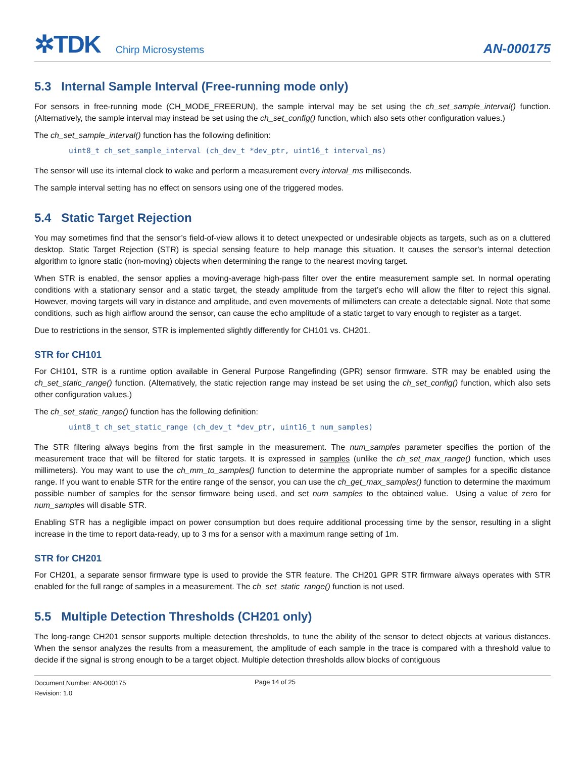✲TDK Chirp Microsystems AN-000175
5.3 Internal Sample Interval (Free-running mode only)
For sensors in free-running mode (CH_MODE_FREERUN), the sample interval may be set using the ch_set_sample_interval() function. (Alternatively, the sample interval may instead be set using the ch_set_config() function, which also sets other configuration values.)
The ch_set_sample_interval() function has the following definition:
uint8_t ch_set_sample_interval (ch_dev_t *dev_ptr, uint16_t interval_ms)
The sensor will use its internal clock to wake and perform a measurement every interval_ms milliseconds.
The sample interval setting has no effect on sensors using one of the triggered modes.
5.4 Static Target Rejection
You may sometimes find that the sensor’s field-of-view allows it to detect unexpected or undesirable objects as targets, such as on a cluttered desktop. Static Target Rejection (STR) is special sensing feature to help manage this situation. It causes the sensor’s internal detection algorithm to ignore static (non-moving) objects when determining the range to the nearest moving target.
When STR is enabled, the sensor applies a moving-average high-pass filter over the entire measurement sample set. In normal operating conditions with a stationary sensor and a static target, the steady amplitude from the target’s echo will allow the filter to reject this signal. However, moving targets will vary in distance and amplitude, and even movements of millimeters can create a detectable signal. Note that some conditions, such as high airflow around the sensor, can cause the echo amplitude of a static target to vary enough to register as a target.
Due to restrictions in the sensor, STR is implemented slightly differently for CH101 vs. CH201.
STR for CH101
For CH101, STR is a runtime option available in General Purpose Rangefinding (GPR) sensor firmware. STR may be enabled using the ch_set_static_range() function. (Alternatively, the static rejection range may instead be set using the ch_set_config() function, which also sets other configuration values.)
The ch_set_static_range() function has the following definition:
uint8_t ch_set_static_range (ch_dev_t *dev_ptr, uint16_t num_samples)
The STR filtering always begins from the first sample in the measurement. The num_samples parameter specifies the portion of the measurement trace that will be filtered for static targets. It is expressed in samples (unlike the ch_set_max_range() function, which uses millimeters). You may want to use the ch_mm_to_samples() function to determine the appropriate number of samples for a specific distance range. If you want to enable STR for the entire range of the sensor, you can use the ch_get_max_samples() function to determine the maximum possible number of samples for the sensor firmware being used, and set num_samples to the obtained value. Using a value of zero for num_samples will disable STR.
Enabling STR has a negligible impact on power consumption but does require additional processing time by the sensor, resulting in a slight increase in the time to report data-ready, up to 3 ms for a sensor with a maximum range setting of 1m.
STR for CH201
For CH201, a separate sensor firmware type is used to provide the STR feature. The CH201 GPR STR firmware always operates with STR enabled for the full range of samples in a measurement. The ch_set_static_range() function is not used.
5.5 Multiple Detection Thresholds (CH201 only)
The long-range CH201 sensor supports multiple detection thresholds, to tune the ability of the sensor to detect objects at various distances. When the sensor analyzes the results from a measurement, the amplitude of each sample in the trace is compared with a threshold value to decide if the signal is strong enough to be a target object. Multiple detection thresholds allow blocks of contiguous
Document Number: AN-000175
Revision: 1.0
Page 14 of 25